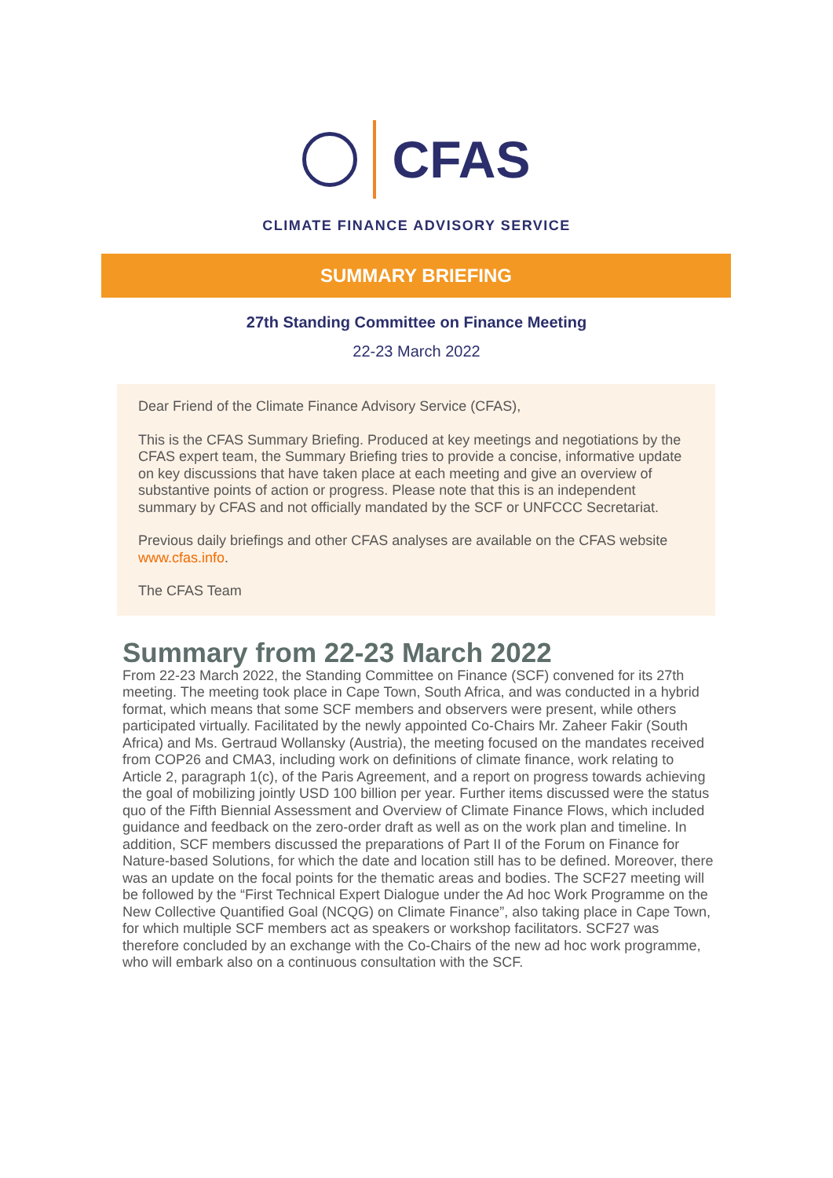CFAS
CLIMATE FINANCE ADVISORY SERVICE
SUMMARY BRIEFING
27th Standing Committee on Finance Meeting
22-23 March 2022
Dear Friend of the Climate Finance Advisory Service (CFAS),
This is the CFAS Summary Briefing. Produced at key meetings and negotiations by the CFAS expert team, the Summary Briefing tries to provide a concise, informative update on key discussions that have taken place at each meeting and give an overview of substantive points of action or progress. Please note that this is an independent summary by CFAS and not officially mandated by the SCF or UNFCCC Secretariat.
Previous daily briefings and other CFAS analyses are available on the CFAS website www.cfas.info.
The CFAS Team
Summary from 22-23 March 2022
From 22-23 March 2022, the Standing Committee on Finance (SCF) convened for its 27th meeting. The meeting took place in Cape Town, South Africa, and was conducted in a hybrid format, which means that some SCF members and observers were present, while others participated virtually. Facilitated by the newly appointed Co-Chairs Mr. Zaheer Fakir (South Africa) and Ms. Gertraud Wollansky (Austria), the meeting focused on the mandates received from COP26 and CMA3, including work on definitions of climate finance, work relating to Article 2, paragraph 1(c), of the Paris Agreement, and a report on progress towards achieving the goal of mobilizing jointly USD 100 billion per year. Further items discussed were the status quo of the Fifth Biennial Assessment and Overview of Climate Finance Flows, which included guidance and feedback on the zero-order draft as well as on the work plan and timeline. In addition, SCF members discussed the preparations of Part II of the Forum on Finance for Nature-based Solutions, for which the date and location still has to be defined. Moreover, there was an update on the focal points for the thematic areas and bodies. The SCF27 meeting will be followed by the “First Technical Expert Dialogue under the Ad hoc Work Programme on the New Collective Quantified Goal (NCQG) on Climate Finance”, also taking place in Cape Town, for which multiple SCF members act as speakers or workshop facilitators. SCF27 was therefore concluded by an exchange with the Co-Chairs of the new ad hoc work programme, who will embark also on a continuous consultation with the SCF.